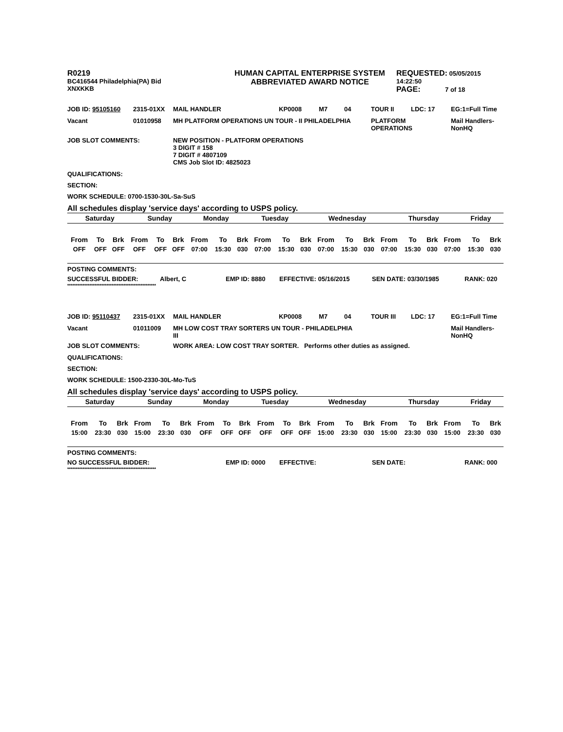| R0219 BC416544 Philadelphia(PA) Bid XNXKKB | HUMAN CAPITAL ENTERPRISE SYSTEM ABBREVIATED AWARD NOTICE | REQUESTED: 05/05/2015 14:22:50 PAGE: 7 of 18 |
| JOB ID: 95105160 | 2315-01XX | MAIL HANDLER | KP0008 | M7 | 04 | TOUR II | LDC: 17 | EG:1=Full Time |
| Vacant | 01010958 | MH PLATFORM OPERATIONS UN TOUR - II PHILADELPHIA | | | | PLATFORM OPERATIONS | | Mail Handlers- NonHQ |
| JOB SLOT COMMENTS: | NEW POSITION - PLATFORM OPERATIONS 3 DIGIT # 158 7 DIGIT # 4807109 CMS Job Slot ID: 4825023 |
QUALIFICATIONS:
SECTION:
WORK SCHEDULE: 0700-1530-30L-Sa-SuS
All schedules display 'service days' according to USPS policy.
| Saturday | Sunday | Monday | Tuesday | Wednesday | Thursday | Friday |
| From | To | Brk | From | To | Brk | From | To | Brk | From | To | Brk | From | To | Brk | From | To | Brk | From | To | Brk |
| --- | --- | --- | --- | --- | --- | --- | --- | --- | --- | --- | --- | --- | --- | --- | --- | --- | --- | --- | --- | --- |
| OFF | OFF | OFF | OFF | OFF | OFF | 07:00 | 15:30 | 030 | 07:00 | 15:30 | 030 | 07:00 | 15:30 | 030 | 07:00 | 15:30 | 030 | 07:00 | 15:30 | 030 |
POSTING COMMENTS:
| SUCCESSFUL BIDDER: | Albert, C | EMP ID: 8880 | EFFECTIVE: 05/16/2015 | SEN DATE: 03/30/1985 | RANK: 020 |
****************************************************
| JOB ID: 95110437 | 2315-01XX | MAIL HANDLER | KP0008 | M7 | 04 | TOUR III | LDC: 17 | EG:1=Full Time |
| Vacant | 01011009 | MH LOW COST TRAY SORTERS UN TOUR - PHILADELPHIA III | | | | | | Mail Handlers- NonHQ |
| JOB SLOT COMMENTS: | WORK AREA: LOW COST TRAY SORTER. Performs other duties as assigned. |
QUALIFICATIONS:
SECTION:
WORK SCHEDULE: 1500-2330-30L-Mo-TuS
All schedules display 'service days' according to USPS policy.
| Saturday | Sunday | Monday | Tuesday | Wednesday | Thursday | Friday |
| From | To | Brk | From | To | Brk | From | To | Brk | From | To | Brk | From | To | Brk | From | To | Brk | From | To | Brk |
| --- | --- | --- | --- | --- | --- | --- | --- | --- | --- | --- | --- | --- | --- | --- | --- | --- | --- | --- | --- | --- |
| 15:00 | 23:30 | 030 | 15:00 | 23:30 | 030 | OFF | OFF | OFF | OFF | OFF | OFF | 15:00 | 23:30 | 030 | 15:00 | 23:30 | 030 | 15:00 | 23:30 | 030 |
POSTING COMMENTS:
| NO SUCCESSFUL BIDDER: | EMP ID: 0000 | EFFECTIVE: | SEN DATE: | RANK: 000 |
****************************************************